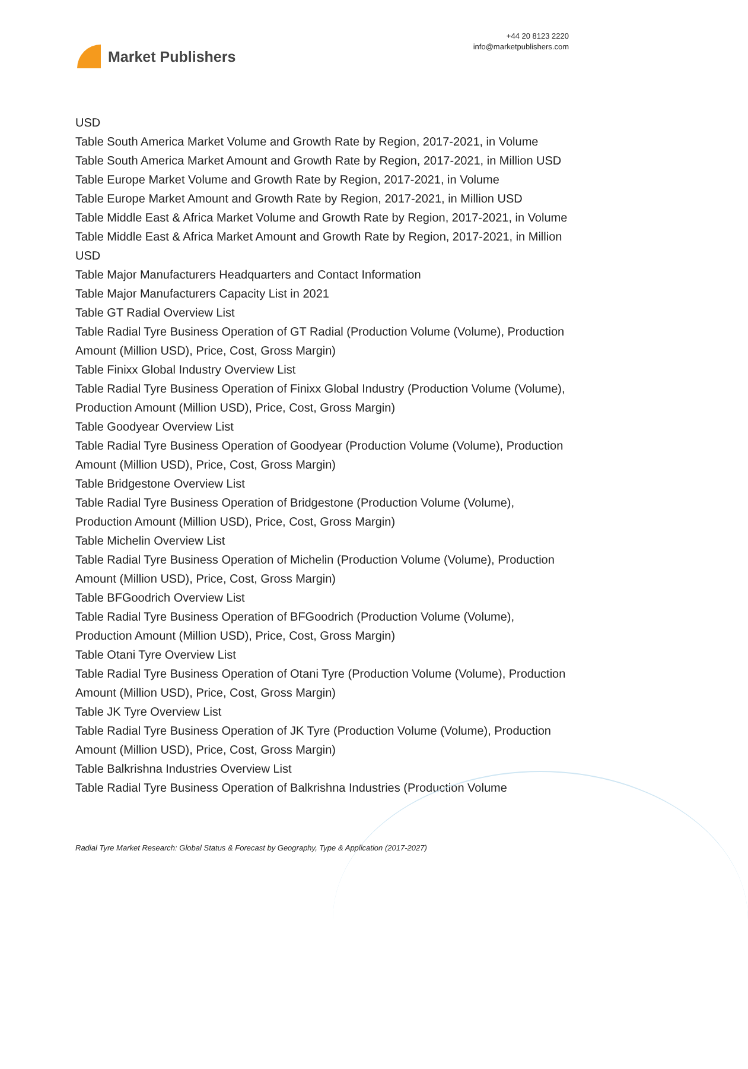Market Publishers
+44 20 8123 2220
info@marketpublishers.com
USD
Table South America Market Volume and Growth Rate by Region, 2017-2021, in Volume
Table South America Market Amount and Growth Rate by Region, 2017-2021, in Million USD
Table Europe Market Volume and Growth Rate by Region, 2017-2021, in Volume
Table Europe Market Amount and Growth Rate by Region, 2017-2021, in Million USD
Table Middle East & Africa Market Volume and Growth Rate by Region, 2017-2021, in Volume
Table Middle East & Africa Market Amount and Growth Rate by Region, 2017-2021, in Million USD
Table Major Manufacturers Headquarters and Contact Information
Table Major Manufacturers Capacity List in 2021
Table GT Radial Overview List
Table Radial Tyre Business Operation of GT Radial (Production Volume (Volume), Production Amount (Million USD), Price, Cost, Gross Margin)
Table Finixx Global Industry Overview List
Table Radial Tyre Business Operation of Finixx Global Industry (Production Volume (Volume), Production Amount (Million USD), Price, Cost, Gross Margin)
Table Goodyear Overview List
Table Radial Tyre Business Operation of Goodyear (Production Volume (Volume), Production Amount (Million USD), Price, Cost, Gross Margin)
Table Bridgestone Overview List
Table Radial Tyre Business Operation of Bridgestone (Production Volume (Volume), Production Amount (Million USD), Price, Cost, Gross Margin)
Table Michelin Overview List
Table Radial Tyre Business Operation of Michelin (Production Volume (Volume), Production Amount (Million USD), Price, Cost, Gross Margin)
Table BFGoodrich Overview List
Table Radial Tyre Business Operation of BFGoodrich (Production Volume (Volume), Production Amount (Million USD), Price, Cost, Gross Margin)
Table Otani Tyre Overview List
Table Radial Tyre Business Operation of Otani Tyre (Production Volume (Volume), Production Amount (Million USD), Price, Cost, Gross Margin)
Table JK Tyre Overview List
Table Radial Tyre Business Operation of JK Tyre (Production Volume (Volume), Production Amount (Million USD), Price, Cost, Gross Margin)
Table Balkrishna Industries Overview List
Table Radial Tyre Business Operation of Balkrishna Industries (Production Volume
Radial Tyre Market Research: Global Status & Forecast by Geography, Type & Application (2017-2027)